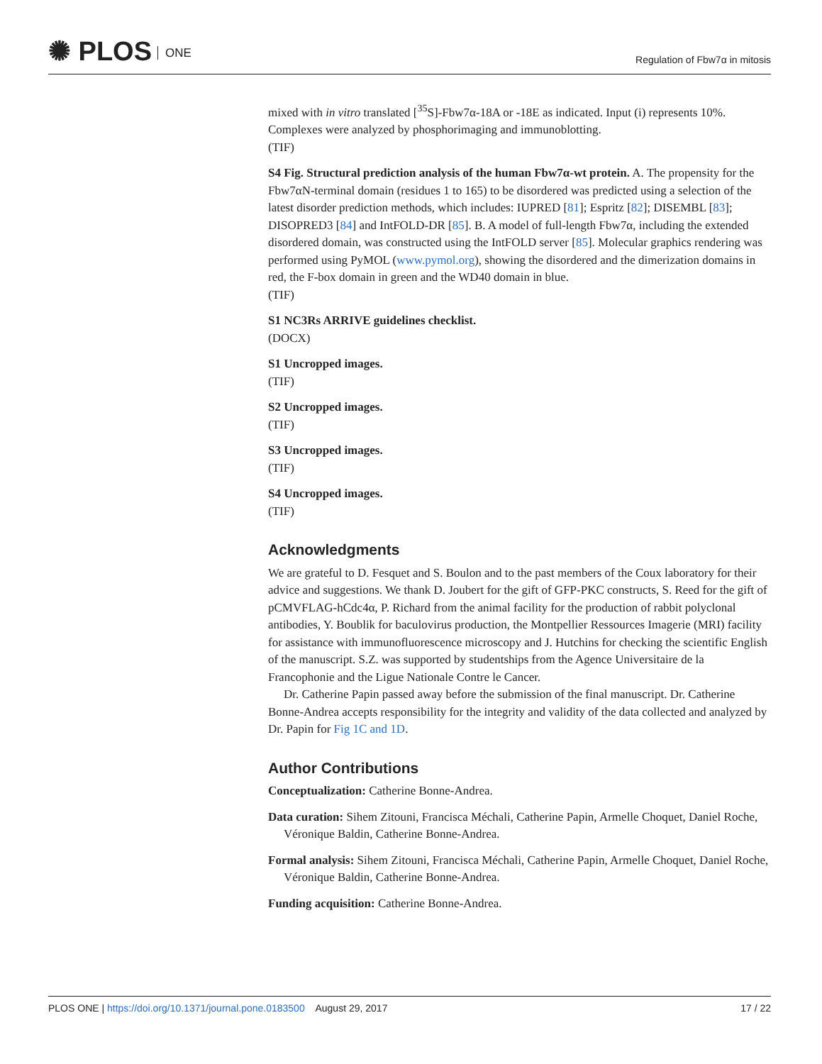✺ PLOS ONE
Regulation of Fbw7α in mitosis
mixed with in vitro translated [<sup>35</sup>S]-Fbw7α-18A or -18E as indicated. Input (i) represents 10%. Complexes were analyzed by phosphorimaging and immunoblotting.
(TIF)
S4 Fig. Structural prediction analysis of the human Fbw7α-wt protein. A. The propensity for the Fbw7αN-terminal domain (residues 1 to 165) to be disordered was predicted using a selection of the latest disorder prediction methods, which includes: IUPRED [81]; Espritz [82]; DISEMBL [83]; DISOPRED3 [84] and IntFOLD-DR [85]. B. A model of full-length Fbw7α, including the extended disordered domain, was constructed using the IntFOLD server [85]. Molecular graphics rendering was performed using PyMOL (www.pymol.org), showing the disordered and the dimerization domains in red, the F-box domain in green and the WD40 domain in blue.
(TIF)
S1 NC3Rs ARRIVE guidelines checklist.
(DOCX)
S1 Uncropped images.
(TIF)
S2 Uncropped images.
(TIF)
S3 Uncropped images.
(TIF)
S4 Uncropped images.
(TIF)
Acknowledgments
We are grateful to D. Fesquet and S. Boulon and to the past members of the Coux laboratory for their advice and suggestions. We thank D. Joubert for the gift of GFP-PKC constructs, S. Reed for the gift of pCMVFLAG-hCdc4α, P. Richard from the animal facility for the production of rabbit polyclonal antibodies, Y. Boublik for baculovirus production, the Montpellier Ressources Imagerie (MRI) facility for assistance with immunofluorescence microscopy and J. Hutchins for checking the scientific English of the manuscript. S.Z. was supported by studentships from the Agence Universitaire de la Francophonie and the Ligue Nationale Contre le Cancer.
Dr. Catherine Papin passed away before the submission of the final manuscript. Dr. Catherine Bonne-Andrea accepts responsibility for the integrity and validity of the data collected and analyzed by Dr. Papin for Fig 1C and 1D.
Author Contributions
Conceptualization: Catherine Bonne-Andrea.
Data curation: Sihem Zitouni, Francisca Méchali, Catherine Papin, Armelle Choquet, Daniel Roche, Véronique Baldin, Catherine Bonne-Andrea.
Formal analysis: Sihem Zitouni, Francisca Méchali, Catherine Papin, Armelle Choquet, Daniel Roche, Véronique Baldin, Catherine Bonne-Andrea.
Funding acquisition: Catherine Bonne-Andrea.
PLOS ONE | https://doi.org/10.1371/journal.pone.0183500 August 29, 2017
17 / 22